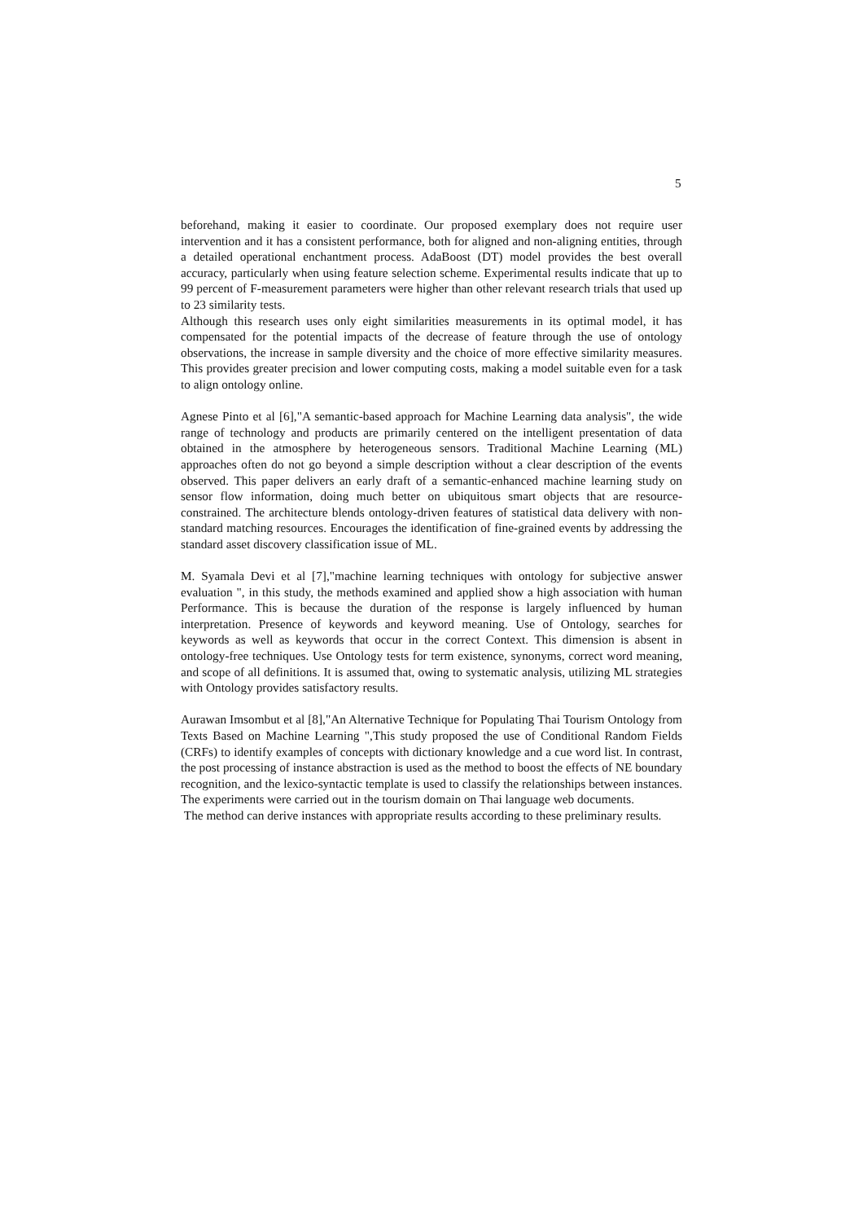5
beforehand, making it easier to coordinate. Our proposed exemplary does not require user intervention and it has a consistent performance, both for aligned and non-aligning entities, through a detailed operational enchantment process. AdaBoost (DT) model provides the best overall accuracy, particularly when using feature selection scheme. Experimental results indicate that up to 99 percent of F-measurement parameters were higher than other relevant research trials that used up to 23 similarity tests.
Although this research uses only eight similarities measurements in its optimal model, it has compensated for the potential impacts of the decrease of feature through the use of ontology observations, the increase in sample diversity and the choice of more effective similarity measures. This provides greater precision and lower computing costs, making a model suitable even for a task to align ontology online.
Agnese Pinto et al [6],"A semantic-based approach for Machine Learning data analysis", the wide range of technology and products are primarily centered on the intelligent presentation of data obtained in the atmosphere by heterogeneous sensors. Traditional Machine Learning (ML) approaches often do not go beyond a simple description without a clear description of the events observed. This paper delivers an early draft of a semantic-enhanced machine learning study on sensor flow information, doing much better on ubiquitous smart objects that are resource-constrained. The architecture blends ontology-driven features of statistical data delivery with non-standard matching resources. Encourages the identification of fine-grained events by addressing the standard asset discovery classification issue of ML.
M. Syamala Devi et al [7],"machine learning techniques with ontology for subjective answer evaluation ", in this study, the methods examined and applied show a high association with human Performance. This is because the duration of the response is largely influenced by human interpretation. Presence of keywords and keyword meaning. Use of Ontology, searches for keywords as well as keywords that occur in the correct Context. This dimension is absent in ontology-free techniques. Use Ontology tests for term existence, synonyms, correct word meaning, and scope of all definitions. It is assumed that, owing to systematic analysis, utilizing ML strategies with Ontology provides satisfactory results.
Aurawan Imsombut et al [8],"An Alternative Technique for Populating Thai Tourism Ontology from Texts Based on Machine Learning ",This study proposed the use of Conditional Random Fields (CRFs) to identify examples of concepts with dictionary knowledge and a cue word list. In contrast, the post processing of instance abstraction is used as the method to boost the effects of NE boundary recognition, and the lexico-syntactic template is used to classify the relationships between instances. The experiments were carried out in the tourism domain on Thai language web documents.
The method can derive instances with appropriate results according to these preliminary results.